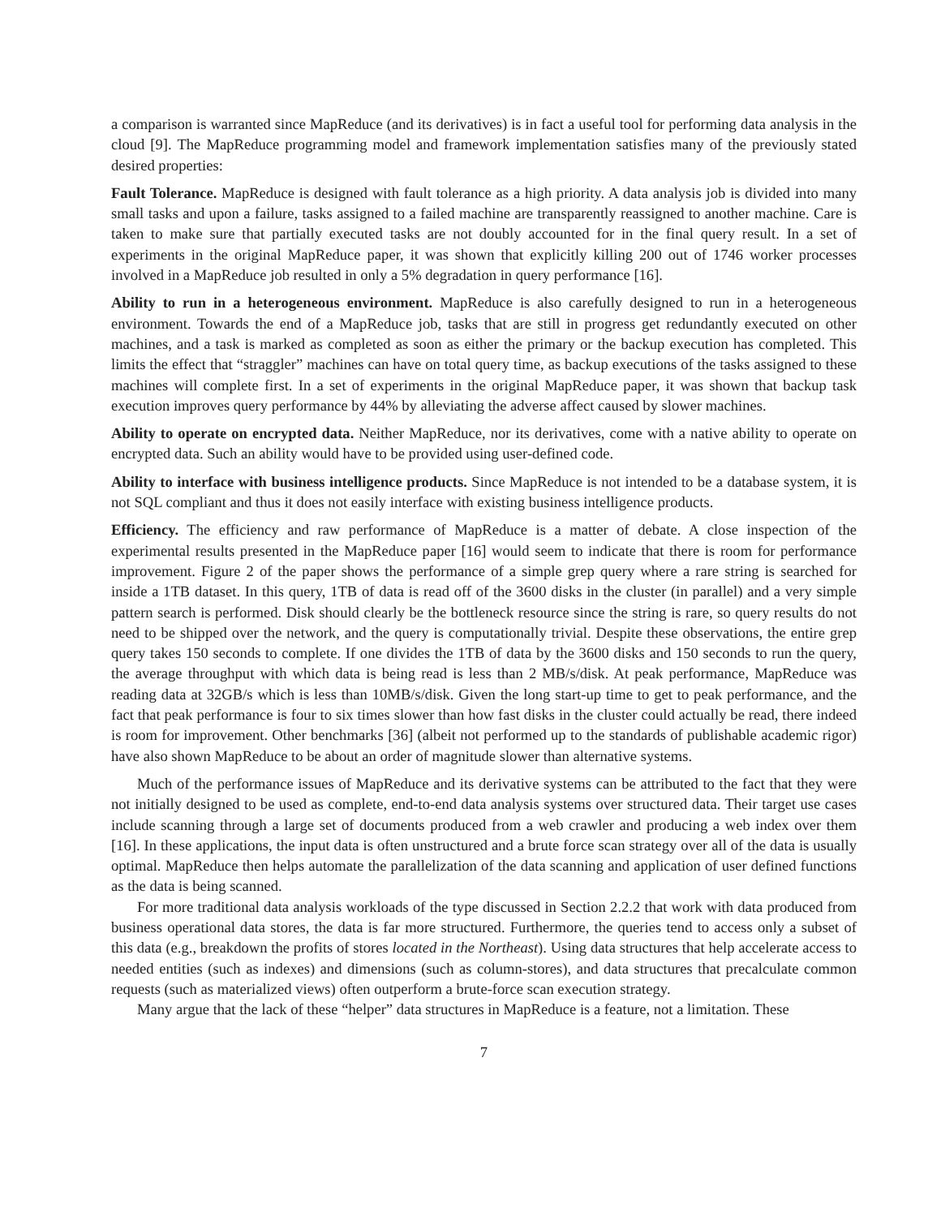a comparison is warranted since MapReduce (and its derivatives) is in fact a useful tool for performing data analysis in the cloud [9]. The MapReduce programming model and framework implementation satisfies many of the previously stated desired properties:
Fault Tolerance. MapReduce is designed with fault tolerance as a high priority. A data analysis job is divided into many small tasks and upon a failure, tasks assigned to a failed machine are transparently reassigned to another machine. Care is taken to make sure that partially executed tasks are not doubly accounted for in the final query result. In a set of experiments in the original MapReduce paper, it was shown that explicitly killing 200 out of 1746 worker processes involved in a MapReduce job resulted in only a 5% degradation in query performance [16].
Ability to run in a heterogeneous environment. MapReduce is also carefully designed to run in a heterogeneous environment. Towards the end of a MapReduce job, tasks that are still in progress get redundantly executed on other machines, and a task is marked as completed as soon as either the primary or the backup execution has completed. This limits the effect that “straggler” machines can have on total query time, as backup executions of the tasks assigned to these machines will complete first. In a set of experiments in the original MapReduce paper, it was shown that backup task execution improves query performance by 44% by alleviating the adverse affect caused by slower machines.
Ability to operate on encrypted data. Neither MapReduce, nor its derivatives, come with a native ability to operate on encrypted data. Such an ability would have to be provided using user-defined code.
Ability to interface with business intelligence products. Since MapReduce is not intended to be a database system, it is not SQL compliant and thus it does not easily interface with existing business intelligence products.
Efficiency. The efficiency and raw performance of MapReduce is a matter of debate. A close inspection of the experimental results presented in the MapReduce paper [16] would seem to indicate that there is room for performance improvement. Figure 2 of the paper shows the performance of a simple grep query where a rare string is searched for inside a 1TB dataset. In this query, 1TB of data is read off of the 3600 disks in the cluster (in parallel) and a very simple pattern search is performed. Disk should clearly be the bottleneck resource since the string is rare, so query results do not need to be shipped over the network, and the query is computationally trivial. Despite these observations, the entire grep query takes 150 seconds to complete. If one divides the 1TB of data by the 3600 disks and 150 seconds to run the query, the average throughput with which data is being read is less than 2 MB/s/disk. At peak performance, MapReduce was reading data at 32GB/s which is less than 10MB/s/disk. Given the long start-up time to get to peak performance, and the fact that peak performance is four to six times slower than how fast disks in the cluster could actually be read, there indeed is room for improvement. Other benchmarks [36] (albeit not performed up to the standards of publishable academic rigor) have also shown MapReduce to be about an order of magnitude slower than alternative systems.
Much of the performance issues of MapReduce and its derivative systems can be attributed to the fact that they were not initially designed to be used as complete, end-to-end data analysis systems over structured data. Their target use cases include scanning through a large set of documents produced from a web crawler and producing a web index over them [16]. In these applications, the input data is often unstructured and a brute force scan strategy over all of the data is usually optimal. MapReduce then helps automate the parallelization of the data scanning and application of user defined functions as the data is being scanned.
For more traditional data analysis workloads of the type discussed in Section 2.2.2 that work with data produced from business operational data stores, the data is far more structured. Furthermore, the queries tend to access only a subset of this data (e.g., breakdown the profits of stores located in the Northeast). Using data structures that help accelerate access to needed entities (such as indexes) and dimensions (such as column-stores), and data structures that precalculate common requests (such as materialized views) often outperform a brute-force scan execution strategy.
Many argue that the lack of these “helper” data structures in MapReduce is a feature, not a limitation. These
7